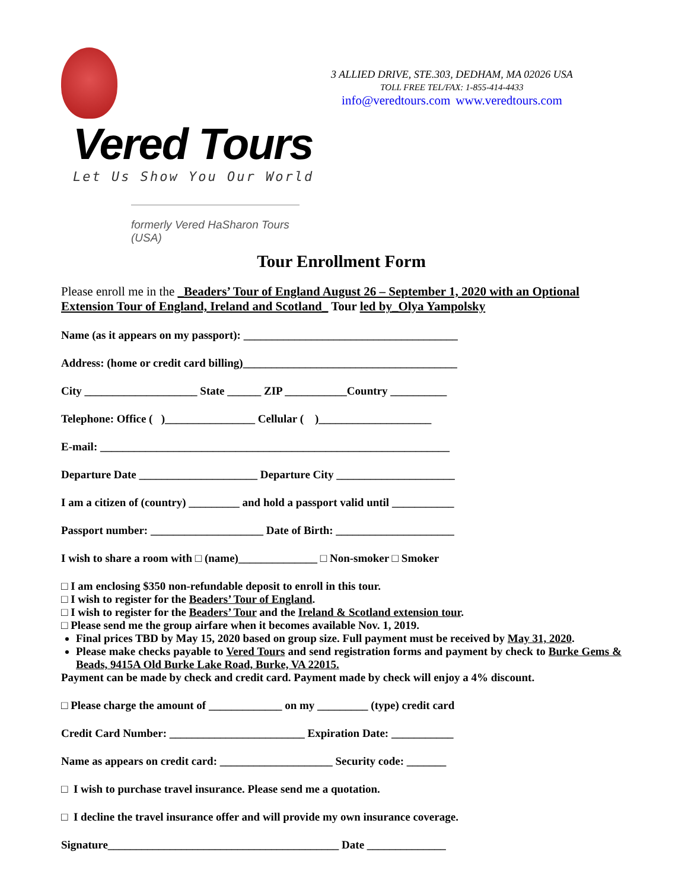Vered Tours
Let Us Show You Our World
formerly Vered HaSharon Tours (USA)
3 ALLIED DRIVE, STE.303, DEDHAM, MA 02026 USA
TOLL FREE TEL/FAX: 1-855-414-4433
info@veredtours.com www.veredtours.com
Tour Enrollment Form
Please enroll me in the _Beaders’ Tour of England August 26 – September 1, 2020 with an Optional Extension Tour of England, Ireland and Scotland_ Tour led by_Olya Yampolsky
Name (as it appears on my passport): ______________________________________
Address: (home or credit card billing)______________________________________
City ____________________ State ______ ZIP ___________Country __________
Telephone: Office ( )________________ Cellular ( )____________________
E-mail: ______________________________________________________________
Departure Date _____________________ Departure City _____________________
I am a citizen of (country) _________ and hold a passport valid until ___________
Passport number: ____________________ Date of Birth: _____________________
I wish to share a room with □ (name)______________ □ Non-smoker □ Smoker
□ I am enclosing $350 non-refundable deposit to enroll in this tour.
□ I wish to register for the Beaders’ Tour of England.
□ I wish to register for the Beaders’ Tour and the Ireland & Scotland extension tour.
□ Please send me the group airfare when it becomes available Nov. 1, 2019.
Final prices TBD by May 15, 2020 based on group size. Full payment must be received by May 31, 2020.
Please make checks payable to Vered Tours and send registration forms and payment by check to Burke Gems & Beads, 9415A Old Burke Lake Road, Burke, VA 22015.
Payment can be made by check and credit card. Payment made by check will enjoy a 4% discount.
□ Please charge the amount of _____________ on my _________ (type) credit card
Credit Card Number: ________________________ Expiration Date: ___________
Name as appears on credit card: ____________________ Security code: _______
□ I wish to purchase travel insurance. Please send me a quotation.
□ I decline the travel insurance offer and will provide my own insurance coverage.
Signature_________________________________________ Date ______________